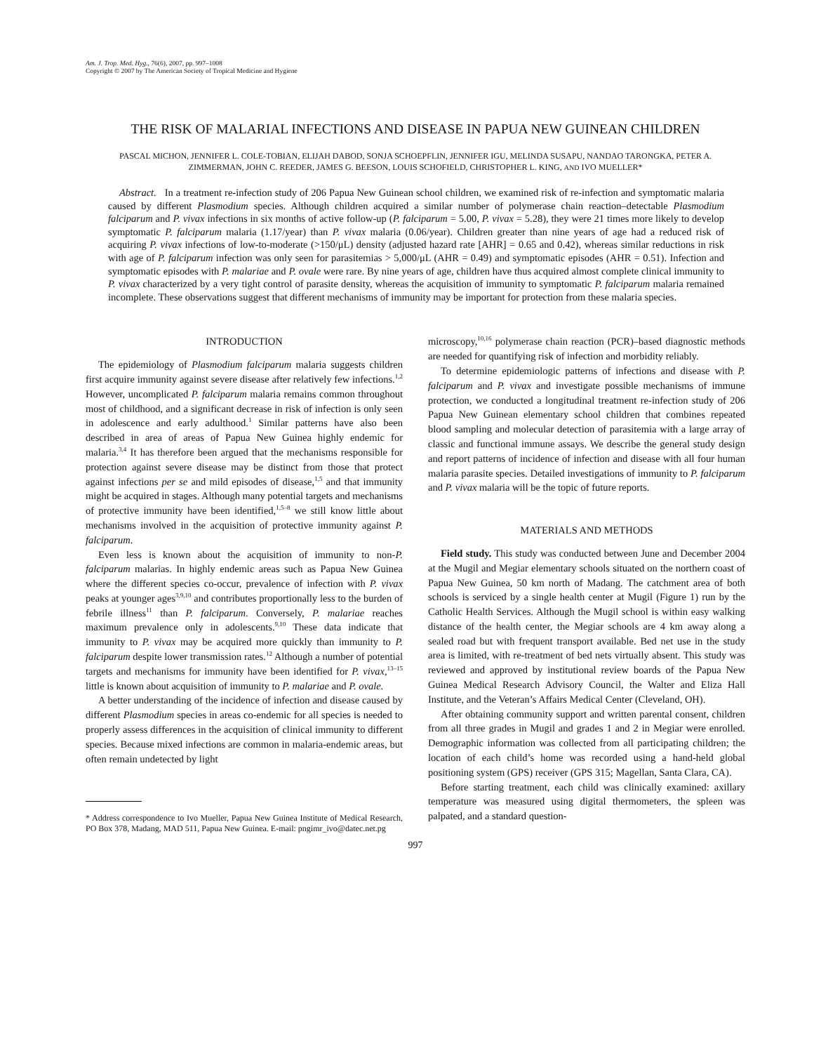Am. J. Trop. Med. Hyg., 76(6), 2007, pp. 997–1008
Copyright © 2007 by The American Society of Tropical Medicine and Hygiene
THE RISK OF MALARIAL INFECTIONS AND DISEASE IN PAPUA NEW GUINEAN CHILDREN
PASCAL MICHON, JENNIFER L. COLE-TOBIAN, ELIJAH DABOD, SONJA SCHOEPFLIN, JENNIFER IGU, MELINDA SUSAPU, NANDAO TARONGKA, PETER A. ZIMMERMAN, JOHN C. REEDER, JAMES G. BEESON, LOUIS SCHOFIELD, CHRISTOPHER L. KING, AND IVO MUELLER*
Abstract. In a treatment re-infection study of 206 Papua New Guinean school children, we examined risk of re-infection and symptomatic malaria caused by different Plasmodium species. Although children acquired a similar number of polymerase chain reaction–detectable Plasmodium falciparum and P. vivax infections in six months of active follow-up (P. falciparum = 5.00, P. vivax = 5.28), they were 21 times more likely to develop symptomatic P. falciparum malaria (1.17/year) than P. vivax malaria (0.06/year). Children greater than nine years of age had a reduced risk of acquiring P. vivax infections of low-to-moderate (>150/μL) density (adjusted hazard rate [AHR] = 0.65 and 0.42), whereas similar reductions in risk with age of P. falciparum infection was only seen for parasitemias > 5,000/μL (AHR = 0.49) and symptomatic episodes (AHR = 0.51). Infection and symptomatic episodes with P. malariae and P. ovale were rare. By nine years of age, children have thus acquired almost complete clinical immunity to P. vivax characterized by a very tight control of parasite density, whereas the acquisition of immunity to symptomatic P. falciparum malaria remained incomplete. These observations suggest that different mechanisms of immunity may be important for protection from these malaria species.
INTRODUCTION
The epidemiology of Plasmodium falciparum malaria suggests children first acquire immunity against severe disease after relatively few infections.<sup>1,2</sup> However, uncomplicated P. falciparum malaria remains common throughout most of childhood, and a significant decrease in risk of infection is only seen in adolescence and early adulthood.<sup>1</sup> Similar patterns have also been described in area of areas of Papua New Guinea highly endemic for malaria.<sup>3,4</sup> It has therefore been argued that the mechanisms responsible for protection against severe disease may be distinct from those that protect against infections per se and mild episodes of disease,<sup>1,5</sup> and that immunity might be acquired in stages. Although many potential targets and mechanisms of protective immunity have been identified,<sup>1,5–8</sup> we still know little about mechanisms involved in the acquisition of protective immunity against P. falciparum.
Even less is known about the acquisition of immunity to non-P. falciparum malarias. In highly endemic areas such as Papua New Guinea where the different species co-occur, prevalence of infection with P. vivax peaks at younger ages<sup>3,9,10</sup> and contributes proportionally less to the burden of febrile illness<sup>11</sup> than P. falciparum. Conversely, P. malariae reaches maximum prevalence only in adolescents.<sup>9,10</sup> These data indicate that immunity to P. vivax may be acquired more quickly than immunity to P. falciparum despite lower transmission rates.<sup>12</sup> Although a number of potential targets and mechanisms for immunity have been identified for P. vivax,<sup>13–15</sup> little is known about acquisition of immunity to P. malariae and P. ovale.
A better understanding of the incidence of infection and disease caused by different Plasmodium species in areas co-endemic for all species is needed to properly assess differences in the acquisition of clinical immunity to different species. Because mixed infections are common in malaria-endemic areas, but often remain undetected by light
* Address correspondence to Ivo Mueller, Papua New Guinea Institute of Medical Research, PO Box 378, Madang, MAD 511, Papua New Guinea. E-mail: pngimr_ivo@datec.net.pg
microscopy,<sup>10,16</sup> polymerase chain reaction (PCR)–based diagnostic methods are needed for quantifying risk of infection and morbidity reliably.
To determine epidemiologic patterns of infections and disease with P. falciparum and P. vivax and investigate possible mechanisms of immune protection, we conducted a longitudinal treatment re-infection study of 206 Papua New Guinean elementary school children that combines repeated blood sampling and molecular detection of parasitemia with a large array of classic and functional immune assays. We describe the general study design and report patterns of incidence of infection and disease with all four human malaria parasite species. Detailed investigations of immunity to P. falciparum and P. vivax malaria will be the topic of future reports.
MATERIALS AND METHODS
Field study. This study was conducted between June and December 2004 at the Mugil and Megiar elementary schools situated on the northern coast of Papua New Guinea, 50 km north of Madang. The catchment area of both schools is serviced by a single health center at Mugil (Figure 1) run by the Catholic Health Services. Although the Mugil school is within easy walking distance of the health center, the Megiar schools are 4 km away along a sealed road but with frequent transport available. Bed net use in the study area is limited, with re-treatment of bed nets virtually absent. This study was reviewed and approved by institutional review boards of the Papua New Guinea Medical Research Advisory Council, the Walter and Eliza Hall Institute, and the Veteran’s Affairs Medical Center (Cleveland, OH).
After obtaining community support and written parental consent, children from all three grades in Mugil and grades 1 and 2 in Megiar were enrolled. Demographic information was collected from all participating children; the location of each child’s home was recorded using a hand-held global positioning system (GPS) receiver (GPS 315; Magellan, Santa Clara, CA).
Before starting treatment, each child was clinically examined: axillary temperature was measured using digital thermometers, the spleen was palpated, and a standard question-
997